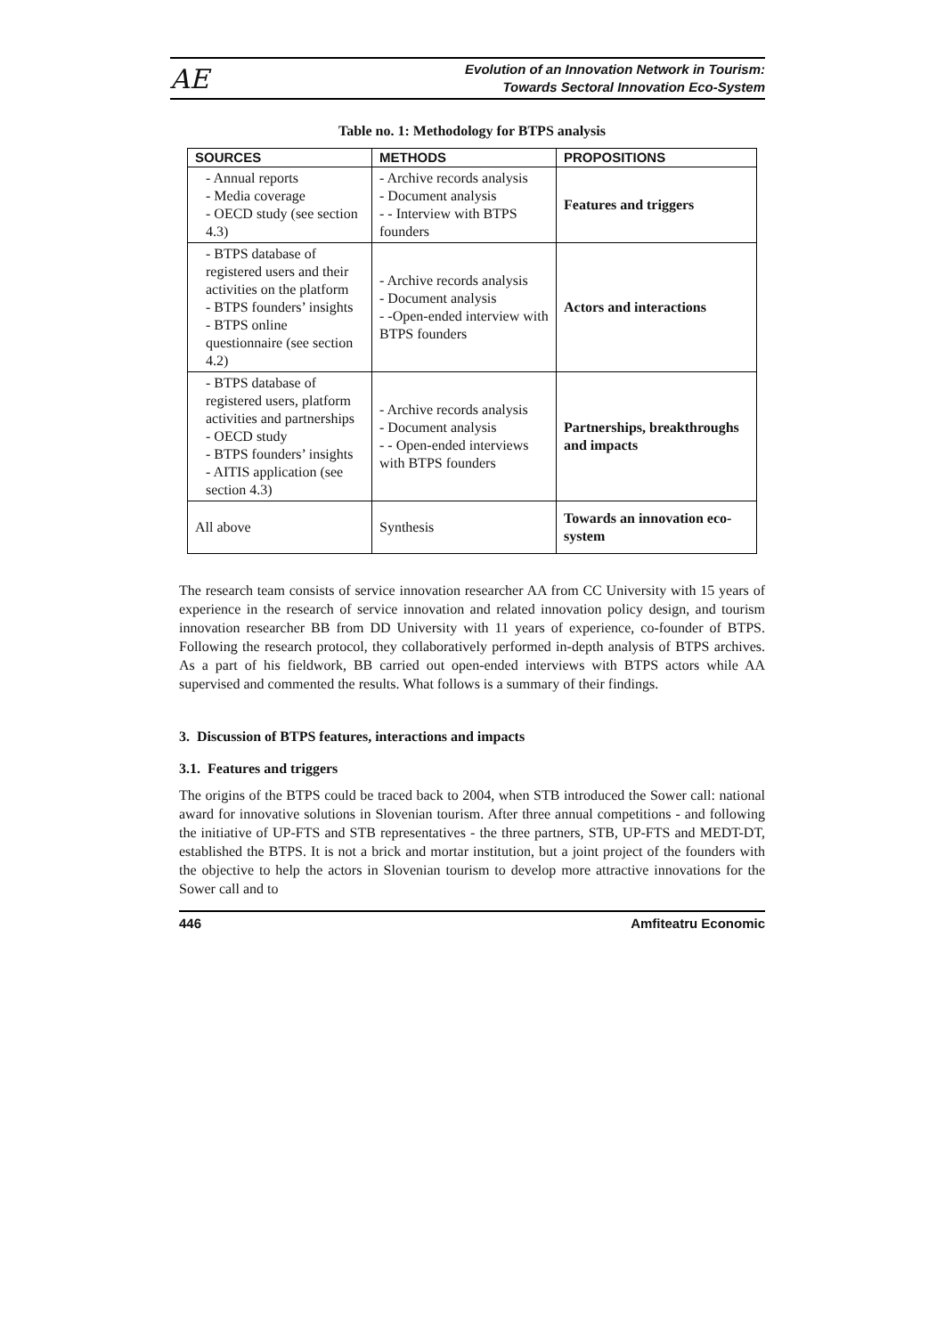AE
Evolution of an Innovation Network in Tourism:
Towards Sectoral Innovation Eco-System
Table no. 1: Methodology for BTPS analysis
| SOURCES | METHODS | PROPOSITIONS |
| --- | --- | --- |
| - Annual reports - Media coverage - OECD study (see section 4.3) | - Archive records analysis - Document analysis - - Interview with BTPS founders | Features and triggers |
| - BTPS database of registered users and their activities on the platform - BTPS founders’ insights - BTPS online questionnaire (see section 4.2) | - Archive records analysis - Document analysis - -Open-ended interview with BTPS founders | Actors and interactions |
| - BTPS database of registered users, platform activities and partnerships - OECD study - BTPS founders’ insights - AITIS application (see section 4.3) | - Archive records analysis - Document analysis - - Open-ended interviews with BTPS founders | Partnerships, breakthroughs and impacts |
| All above | Synthesis | Towards an innovation eco-system |
The research team consists of service innovation researcher AA from CC University with 15 years of experience in the research of service innovation and related innovation policy design, and tourism innovation researcher BB from DD University with 11 years of experience, co-founder of BTPS. Following the research protocol, they collaboratively performed in-depth analysis of BTPS archives. As a part of his fieldwork, BB carried out open-ended interviews with BTPS actors while AA supervised and commented the results. What follows is a summary of their findings.
3. Discussion of BTPS features, interactions and impacts
3.1. Features and triggers
The origins of the BTPS could be traced back to 2004, when STB introduced the Sower call: national award for innovative solutions in Slovenian tourism. After three annual competitions - and following the initiative of UP-FTS and STB representatives - the three partners, STB, UP-FTS and MEDT-DT, established the BTPS. It is not a brick and mortar institution, but a joint project of the founders with the objective to help the actors in Slovenian tourism to develop more attractive innovations for the Sower call and to
446 Amfiteatru Economic